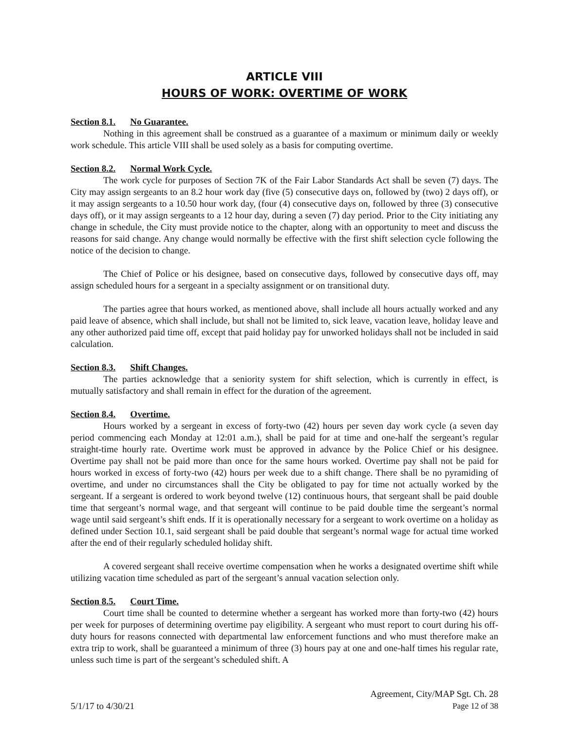ARTICLE VIII
HOURS OF WORK: OVERTIME OF WORK
Section 8.1. No Guarantee.
Nothing in this agreement shall be construed as a guarantee of a maximum or minimum daily or weekly work schedule. This article VIII shall be used solely as a basis for computing overtime.
Section 8.2. Normal Work Cycle.
The work cycle for purposes of Section 7K of the Fair Labor Standards Act shall be seven (7) days. The City may assign sergeants to an 8.2 hour work day (five (5) consecutive days on, followed by (two) 2 days off), or it may assign sergeants to a 10.50 hour work day, (four (4) consecutive days on, followed by three (3) consecutive days off), or it may assign sergeants to a 12 hour day, during a seven (7) day period. Prior to the City initiating any change in schedule, the City must provide notice to the chapter, along with an opportunity to meet and discuss the reasons for said change. Any change would normally be effective with the first shift selection cycle following the notice of the decision to change.
The Chief of Police or his designee, based on consecutive days, followed by consecutive days off, may assign scheduled hours for a sergeant in a specialty assignment or on transitional duty.
The parties agree that hours worked, as mentioned above, shall include all hours actually worked and any paid leave of absence, which shall include, but shall not be limited to, sick leave, vacation leave, holiday leave and any other authorized paid time off, except that paid holiday pay for unworked holidays shall not be included in said calculation.
Section 8.3. Shift Changes.
The parties acknowledge that a seniority system for shift selection, which is currently in effect, is mutually satisfactory and shall remain in effect for the duration of the agreement.
Section 8.4. Overtime.
Hours worked by a sergeant in excess of forty-two (42) hours per seven day work cycle (a seven day period commencing each Monday at 12:01 a.m.), shall be paid for at time and one-half the sergeant’s regular straight-time hourly rate. Overtime work must be approved in advance by the Police Chief or his designee. Overtime pay shall not be paid more than once for the same hours worked. Overtime pay shall not be paid for hours worked in excess of forty-two (42) hours per week due to a shift change. There shall be no pyramiding of overtime, and under no circumstances shall the City be obligated to pay for time not actually worked by the sergeant. If a sergeant is ordered to work beyond twelve (12) continuous hours, that sergeant shall be paid double time that sergeant’s normal wage, and that sergeant will continue to be paid double time the sergeant’s normal wage until said sergeant’s shift ends. If it is operationally necessary for a sergeant to work overtime on a holiday as defined under Section 10.1, said sergeant shall be paid double that sergeant’s normal wage for actual time worked after the end of their regularly scheduled holiday shift.
A covered sergeant shall receive overtime compensation when he works a designated overtime shift while utilizing vacation time scheduled as part of the sergeant’s annual vacation selection only.
Section 8.5. Court Time.
Court time shall be counted to determine whether a sergeant has worked more than forty-two (42) hours per week for purposes of determining overtime pay eligibility. A sergeant who must report to court during his off-duty hours for reasons connected with departmental law enforcement functions and who must therefore make an extra trip to work, shall be guaranteed a minimum of three (3) hours pay at one and one-half times his regular rate, unless such time is part of the sergeant’s scheduled shift. A
5/1/17 to 4/30/21
Agreement, City/MAP Sgt. Ch. 28
Page 12 of 38